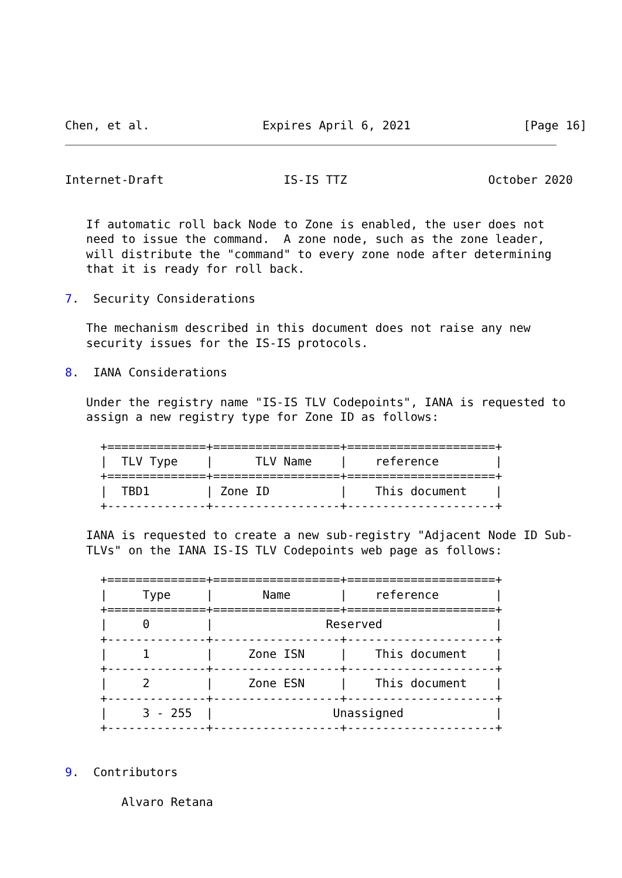Chen, et al.                Expires April 6, 2021                [Page 16]
Internet-Draft                 IS-IS TTZ                    October 2020


   If automatic roll back Node to Zone is enabled, the user does not
   need to issue the command.  A zone node, such as the zone leader,
   will distribute the "command" to every zone node after determining
   that it is ready for roll back.

7.  Security Considerations

   The mechanism described in this document does not raise any new
   security issues for the IS-IS protocols.

8.  IANA Considerations

   Under the registry name "IS-IS TLV Codepoints", IANA is requested to
   assign a new registry type for Zone ID as follows:

     +==============+==================+=====================+
     |  TLV Type    |      TLV Name    |    reference        |
     +==============+==================+=====================+
     |  TBD1        | Zone ID          |    This document    |
     +--------------+------------------+---------------------+

   IANA is requested to create a new sub-registry "Adjacent Node ID Sub-
   TLVs" on the IANA IS-IS TLV Codepoints web page as follows:

     +==============+==================+=====================+
     |     Type     |       Name       |    reference        |
     +==============+==================+=====================+
     |     0        |                Reserved                |
     +--------------+------------------+---------------------+
     |     1        |     Zone ISN     |    This document    |
     +--------------+------------------+---------------------+
     |     2        |     Zone ESN     |    This document    |
     +--------------+------------------+---------------------+
     |     3 - 255  |                 Unassigned             |
     +--------------+------------------+---------------------+


9.  Contributors

        Alvaro Retana